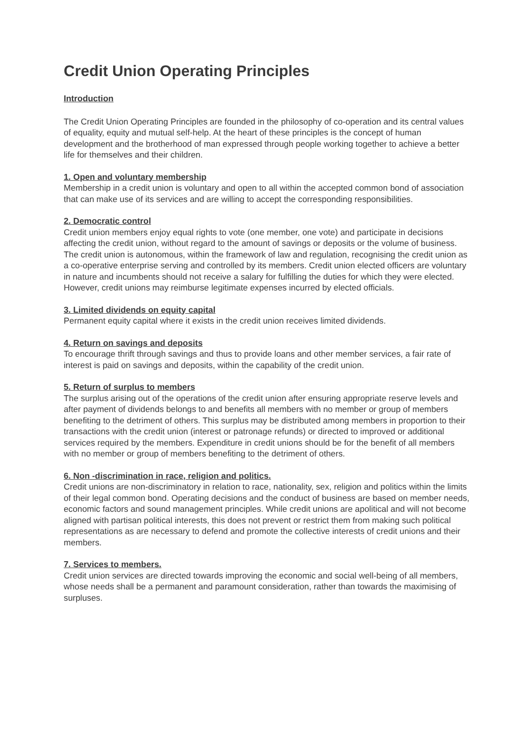Credit Union Operating Principles
Introduction
The Credit Union Operating Principles are founded in the philosophy of co-operation and its central values of equality, equity and mutual self-help. At the heart of these principles is the concept of human development and the brotherhood of man expressed through people working together to achieve a better life for themselves and their children.
1. Open and voluntary membership
Membership in a credit union is voluntary and open to all within the accepted common bond of association that can make use of its services and are willing to accept the corresponding responsibilities.
2. Democratic control
Credit union members enjoy equal rights to vote (one member, one vote) and participate in decisions affecting the credit union, without regard to the amount of savings or deposits or the volume of business. The credit union is autonomous, within the framework of law and regulation, recognising the credit union as a co-operative enterprise serving and controlled by its members. Credit union elected officers are voluntary in nature and incumbents should not receive a salary for fulfilling the duties for which they were elected. However, credit unions may reimburse legitimate expenses incurred by elected officials.
3. Limited dividends on equity capital
Permanent equity capital where it exists in the credit union receives limited dividends.
4. Return on savings and deposits
To encourage thrift through savings and thus to provide loans and other member services, a fair rate of interest is paid on savings and deposits, within the capability of the credit union.
5. Return of surplus to members
The surplus arising out of the operations of the credit union after ensuring appropriate reserve levels and after payment of dividends belongs to and benefits all members with no member or group of members benefiting to the detriment of others. This surplus may be distributed among members in proportion to their transactions with the credit union (interest or patronage refunds) or directed to improved or additional services required by the members. Expenditure in credit unions should be for the benefit of all members with no member or group of members benefiting to the detriment of others.
6. Non -discrimination in race, religion and politics.
Credit unions are non-discriminatory in relation to race, nationality, sex, religion and politics within the limits of their legal common bond. Operating decisions and the conduct of business are based on member needs, economic factors and sound management principles. While credit unions are apolitical and will not become aligned with partisan political interests, this does not prevent or restrict them from making such political representations as are necessary to defend and promote the collective interests of credit unions and their members.
7. Services to members.
Credit union services are directed towards improving the economic and social well-being of all members, whose needs shall be a permanent and paramount consideration, rather than towards the maximising of surpluses.